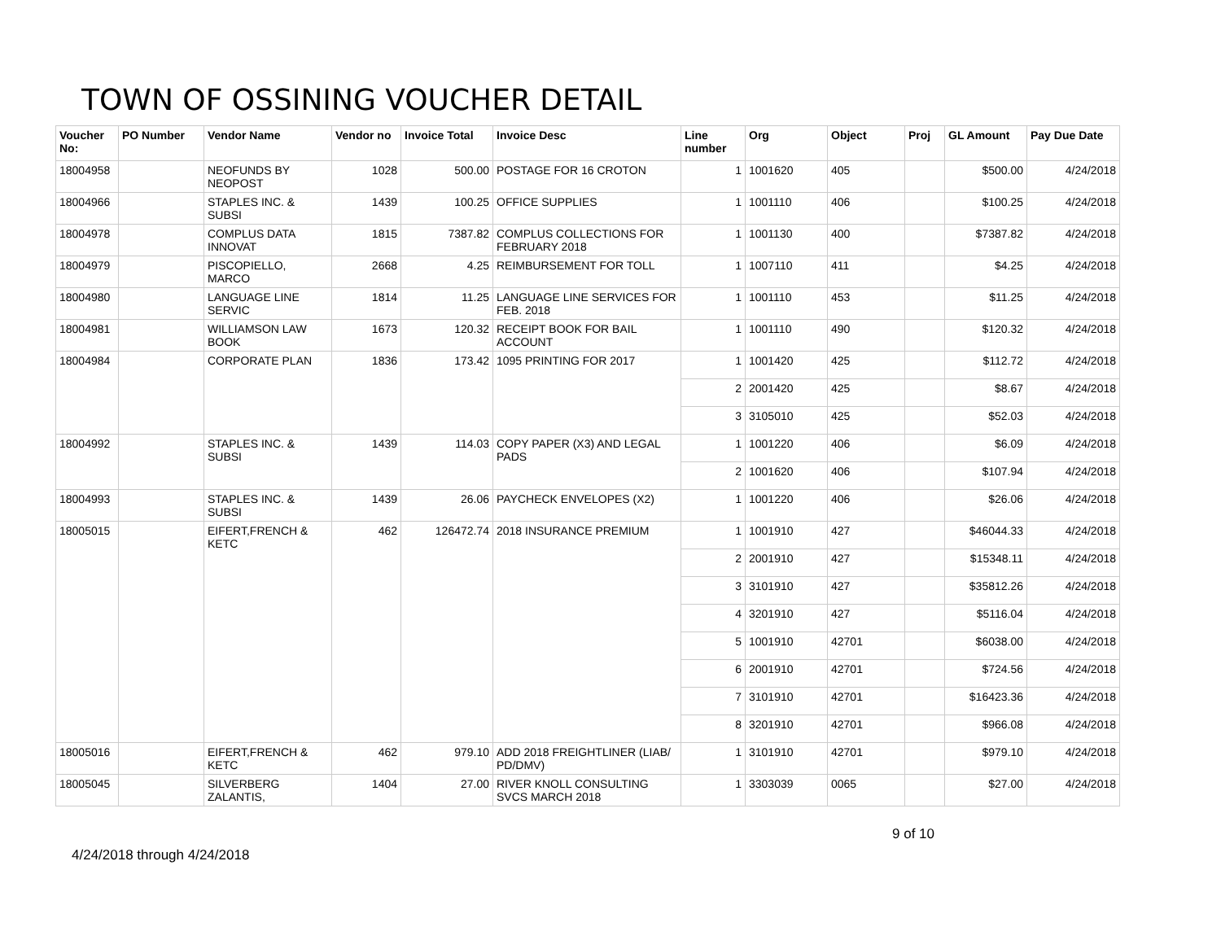TOWN OF OSSINING VOUCHER DETAIL
| Voucher No: | PO Number | Vendor Name | Vendor no | Invoice Total | Invoice Desc | Line number | Org | Object | Proj | GL Amount | Pay Due Date |
| --- | --- | --- | --- | --- | --- | --- | --- | --- | --- | --- | --- |
| 18004958 | | NEOFUNDS BY NEOPOST | 1028 | 500.00 | POSTAGE FOR 16 CROTON | 1 | 1001620 | 405 | | $500.00 | 4/24/2018 |
| 18004966 | | STAPLES INC. & SUBSI | 1439 | 100.25 | OFFICE SUPPLIES | 1 | 1001110 | 406 | | $100.25 | 4/24/2018 |
| 18004978 | | COMPLUS DATA INNOVAT | 1815 | 7387.82 | COMPLUS COLLECTIONS FOR FEBRUARY 2018 | 1 | 1001130 | 400 | | $7387.82 | 4/24/2018 |
| 18004979 | | PISCOPIELLO, MARCO | 2668 | 4.25 | REIMBURSEMENT FOR TOLL | 1 | 1007110 | 411 | | $4.25 | 4/24/2018 |
| 18004980 | | LANGUAGE LINE SERVIC | 1814 | 11.25 | LANGUAGE LINE SERVICES FOR FEB. 2018 | 1 | 1001110 | 453 | | $11.25 | 4/24/2018 |
| 18004981 | | WILLIAMSON LAW BOOK | 1673 | 120.32 | RECEIPT BOOK FOR BAIL ACCOUNT | 1 | 1001110 | 490 | | $120.32 | 4/24/2018 |
| 18004984 | | CORPORATE PLAN | 1836 | 173.42 | 1095 PRINTING FOR 2017 | 1 | 1001420 | 425 | | $112.72 | 4/24/2018 |
| | | | | | | 2 | 2001420 | 425 | | $8.67 | 4/24/2018 |
| | | | | | | 3 | 3105010 | 425 | | $52.03 | 4/24/2018 |
| 18004992 | | STAPLES INC. & SUBSI | 1439 | 114.03 | COPY PAPER (X3) AND LEGAL PADS | 1 | 1001220 | 406 | | $6.09 | 4/24/2018 |
| | | | | | | 2 | 1001620 | 406 | | $107.94 | 4/24/2018 |
| 18004993 | | STAPLES INC. & SUBSI | 1439 | 26.06 | PAYCHECK ENVELOPES (X2) | 1 | 1001220 | 406 | | $26.06 | 4/24/2018 |
| 18005015 | | EIFERT,FRENCH & KETC | 462 | 126472.74 | 2018 INSURANCE PREMIUM | 1 | 1001910 | 427 | | $46044.33 | 4/24/2018 |
| | | | | | | 2 | 2001910 | 427 | | $15348.11 | 4/24/2018 |
| | | | | | | 3 | 3101910 | 427 | | $35812.26 | 4/24/2018 |
| | | | | | | 4 | 3201910 | 427 | | $5116.04 | 4/24/2018 |
| | | | | | | 5 | 1001910 | 42701 | | $6038.00 | 4/24/2018 |
| | | | | | | 6 | 2001910 | 42701 | | $724.56 | 4/24/2018 |
| | | | | | | 7 | 3101910 | 42701 | | $16423.36 | 4/24/2018 |
| | | | | | | 8 | 3201910 | 42701 | | $966.08 | 4/24/2018 |
| 18005016 | | EIFERT,FRENCH & KETC | 462 | 979.10 | ADD 2018 FREIGHTLINER (LIAB/ PD/DMV) | 1 | 3101910 | 42701 | | $979.10 | 4/24/2018 |
| 18005045 | | SILVERBERG ZALANTIS, | 1404 | 27.00 | RIVER KNOLL CONSULTING SVCS MARCH 2018 | 1 | 3303039 | 0065 | | $27.00 | 4/24/2018 |
9 of 10
4/24/2018 through 4/24/2018